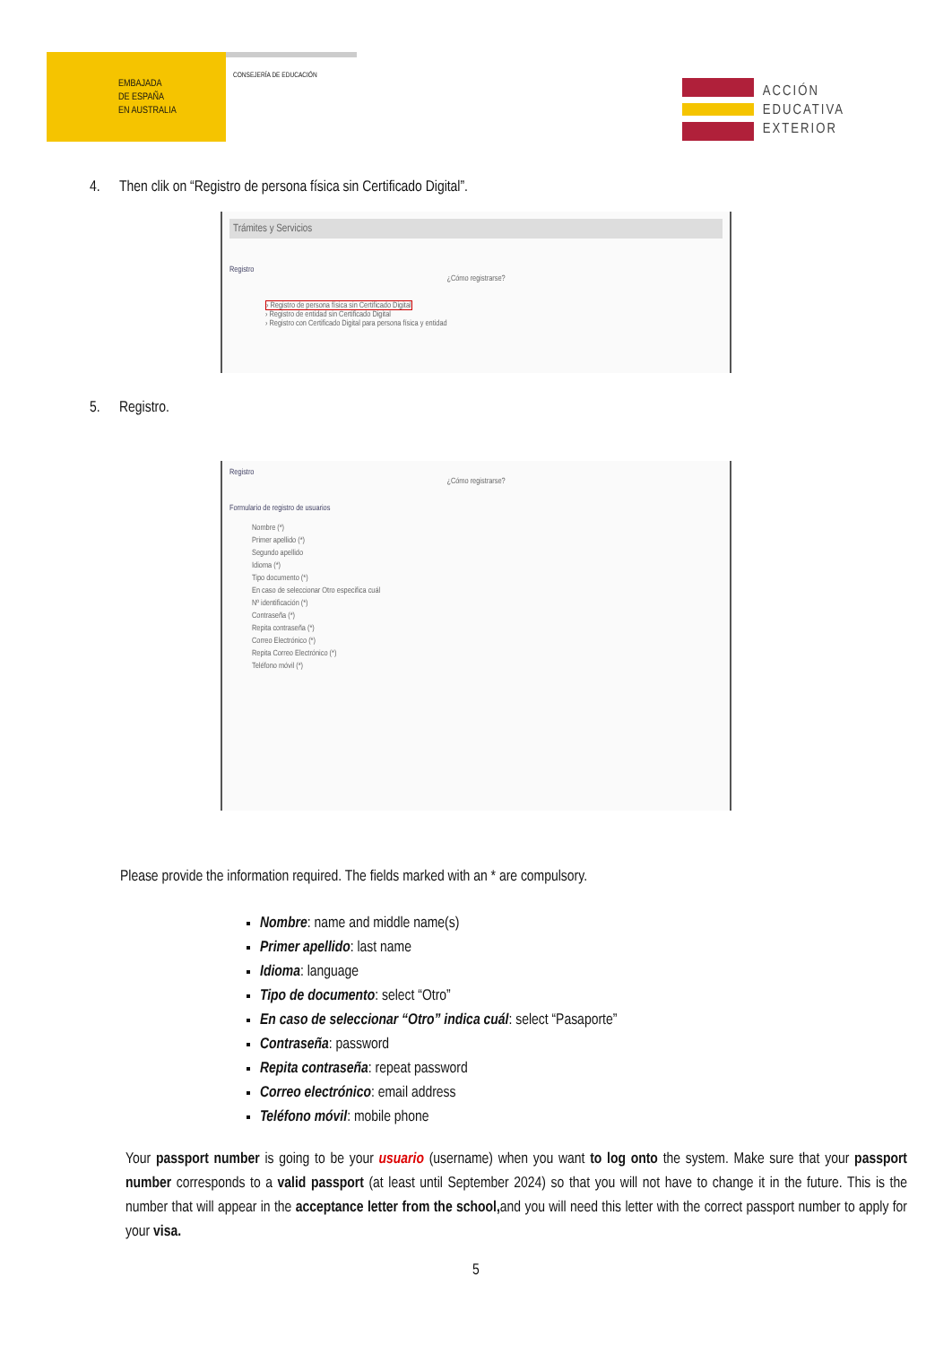EMBAJADA
DE ESPAÑA
EN AUSTRALIA
CONSEJERÍA DE EDUCACIÓN
ACCIÓN
EDUCATIVA
EXTERIOR
4. Then clik on “Registro de persona física sin Certificado Digital”.
Trámites y Servicios
Registro
¿Cómo registrarse?
› Registro de persona física sin Certificado Digital
› Registro de entidad sin Certificado Digital
› Registro con Certificado Digital para persona física y entidad
5. Registro.
Registro
¿Cómo registrarse?
Formulario de registro de usuarios
Nombre (*)
Primer apellido (*)
Segundo apellido
Idioma (*)
Tipo documento (*)
En caso de seleccionar Otro especifica cuál
Nº identificación (*)
Contraseña (*)
Repita contraseña (*)
Correo Electrónico (*)
Repita Correo Electrónico (*)
Teléfono móvil (*)
Please provide the information required. The fields marked with an * are compulsory.
Nombre: name and middle name(s)
Primer apellido: last name
Idioma: language
Tipo de documento: select “Otro”
En caso de seleccionar “Otro” indica cuál: select “Pasaporte”
Contraseña: password
Repita contraseña: repeat password
Correo electrónico: email address
Teléfono móvil: mobile phone
Your passport number is going to be your usuario (username) when you want to log onto the system. Make sure that your passport number corresponds to a valid passport (at least until September 2024) so that you will not have to change it in the future. This is the number that will appear in the acceptance letter from the school, and you will need this letter with the correct passport number to apply for your visa.
5